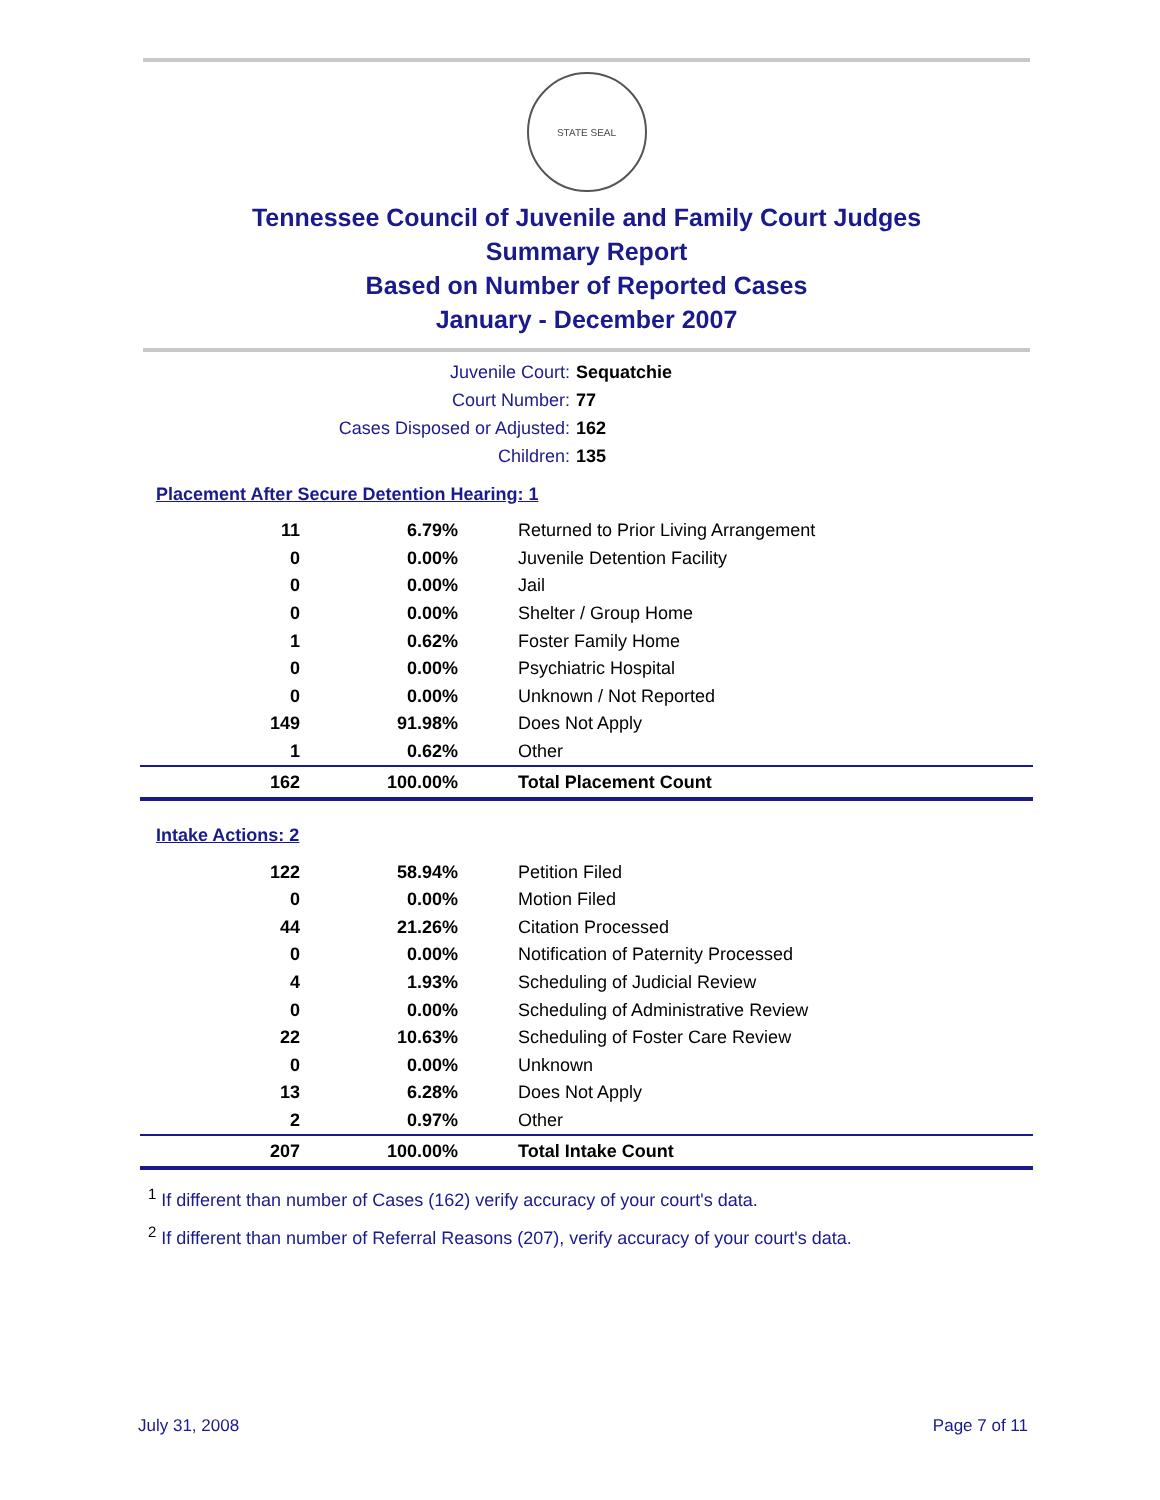STATE SEAL
Tennessee Council of Juvenile and Family Court Judges
Summary Report
Based on Number of Reported Cases
January - December 2007
Juvenile Court: Sequatchie
Court Number: 77
Cases Disposed or Adjusted: 162
Children: 135
Placement After Secure Detention Hearing: 1
| 11 | 6.79% | Returned to Prior Living Arrangement |
| 0 | 0.00% | Juvenile Detention Facility |
| 0 | 0.00% | Jail |
| 0 | 0.00% | Shelter / Group Home |
| 1 | 0.62% | Foster Family Home |
| 0 | 0.00% | Psychiatric Hospital |
| 0 | 0.00% | Unknown / Not Reported |
| 149 | 91.98% | Does Not Apply |
| 1 | 0.62% | Other |
| 162 | 100.00% | Total Placement Count |
Intake Actions: 2
| 122 | 58.94% | Petition Filed |
| 0 | 0.00% | Motion Filed |
| 44 | 21.26% | Citation Processed |
| 0 | 0.00% | Notification of Paternity Processed |
| 4 | 1.93% | Scheduling of Judicial Review |
| 0 | 0.00% | Scheduling of Administrative Review |
| 22 | 10.63% | Scheduling of Foster Care Review |
| 0 | 0.00% | Unknown |
| 13 | 6.28% | Does Not Apply |
| 2 | 0.97% | Other |
| 207 | 100.00% | Total Intake Count |
<sup>1</sup> If different than number of Cases (162) verify accuracy of your court's data.
<sup>2</sup> If different than number of Referral Reasons (207), verify accuracy of your court's data.
July 31, 2008 Page 7 of 11